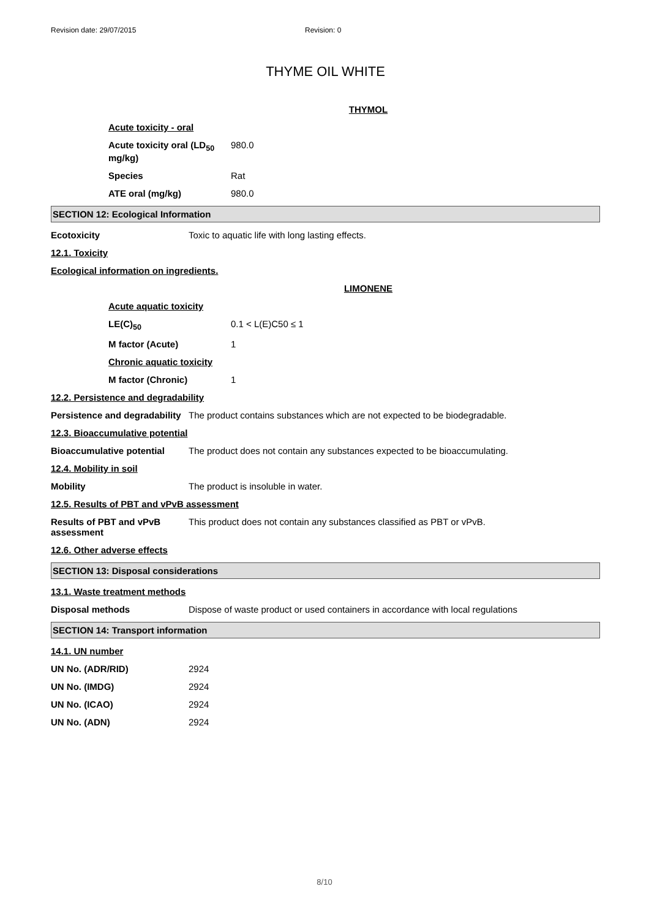Revision date: 29/07/2015 Revision: 0
THYME OIL WHITE
THYMOL
Acute toxicity - oral
Acute toxicity oral (LD<sub>50</sub> mg/kg) 980.0
Species Rat
ATE oral (mg/kg) 980.0
SECTION 12: Ecological Information
Ecotoxicity Toxic to aquatic life with long lasting effects.
12.1. Toxicity
Ecological information on ingredients.
LIMONENE
Acute aquatic toxicity
LE(C)<sub>50</sub> 0.1 < L(E)C50 ≤ 1
M factor (Acute) 1
Chronic aquatic toxicity
M factor (Chronic) 1
12.2. Persistence and degradability
Persistence and degradability The product contains substances which are not expected to be biodegradable.
12.3. Bioaccumulative potential
Bioaccumulative potential The product does not contain any substances expected to be bioaccumulating.
12.4. Mobility in soil
Mobility The product is insoluble in water.
12.5. Results of PBT and vPvB assessment
Results of PBT and vPvB assessment This product does not contain any substances classified as PBT or vPvB.
12.6. Other adverse effects
SECTION 13: Disposal considerations
13.1. Waste treatment methods
Disposal methods Dispose of waste product or used containers in accordance with local regulations
SECTION 14: Transport information
14.1. UN number
UN No. (ADR/RID) 2924
UN No. (IMDG) 2924
UN No. (ICAO) 2924
UN No. (ADN) 2924
8/10